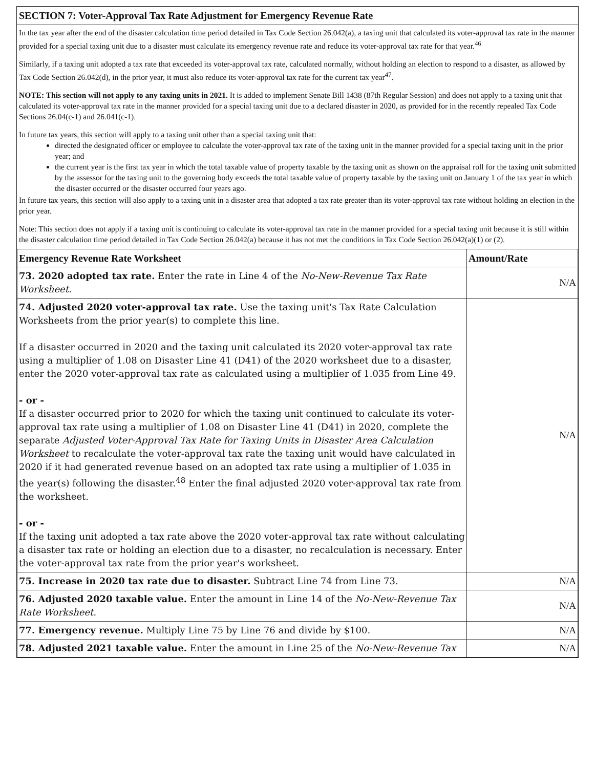SECTION 7: Voter-Approval Tax Rate Adjustment for Emergency Revenue Rate
In the tax year after the end of the disaster calculation time period detailed in Tax Code Section 26.042(a), a taxing unit that calculated its voter-approval tax rate in the manner provided for a special taxing unit due to a disaster must calculate its emergency revenue rate and reduce its voter-approval tax rate for that year.<sup>46</sup>
Similarly, if a taxing unit adopted a tax rate that exceeded its voter-approval tax rate, calculated normally, without holding an election to respond to a disaster, as allowed by Tax Code Section 26.042(d), in the prior year, it must also reduce its voter-approval tax rate for the current tax year<sup>47</sup>.
NOTE: This section will not apply to any taxing units in 2021. It is added to implement Senate Bill 1438 (87th Regular Session) and does not apply to a taxing unit that calculated its voter-approval tax rate in the manner provided for a special taxing unit due to a declared disaster in 2020, as provided for in the recently repealed Tax Code Sections 26.04(c-1) and 26.041(c-1).
In future tax years, this section will apply to a taxing unit other than a special taxing unit that:
directed the designated officer or employee to calculate the voter-approval tax rate of the taxing unit in the manner provided for a special taxing unit in the prior year; and
the current year is the first tax year in which the total taxable value of property taxable by the taxing unit as shown on the appraisal roll for the taxing unit submitted by the assessor for the taxing unit to the governing body exceeds the total taxable value of property taxable by the taxing unit on January 1 of the tax year in which the disaster occurred or the disaster occurred four years ago.
In future tax years, this section will also apply to a taxing unit in a disaster area that adopted a tax rate greater than its voter-approval tax rate without holding an election in the prior year.
Note: This section does not apply if a taxing unit is continuing to calculate its voter-approval tax rate in the manner provided for a special taxing unit because it is still within the disaster calculation time period detailed in Tax Code Section 26.042(a) because it has not met the conditions in Tax Code Section 26.042(a)(1) or (2).
| Emergency Revenue Rate Worksheet | Amount/Rate |
| --- | --- |
| 73. 2020 adopted tax rate. Enter the rate in Line 4 of the No-New-Revenue Tax Rate Worksheet. | N/A |
| 74. Adjusted 2020 voter-approval tax rate. Use the taxing unit's Tax Rate Calculation Worksheets from the prior year(s) to complete this line. If a disaster occurred in 2020 and the taxing unit calculated its 2020 voter-approval tax rate using a multiplier of 1.08 on Disaster Line 41 (D41) of the 2020 worksheet due to a disaster, enter the 2020 voter-approval tax rate as calculated using a multiplier of 1.035 from Line 49. - or - If a disaster occurred prior to 2020 for which the taxing unit continued to calculate its voter-approval tax rate using a multiplier of 1.08 on Disaster Line 41 (D41) in 2020, complete the separate Adjusted Voter-Approval Tax Rate for Taxing Units in Disaster Area Calculation Worksheet to recalculate the voter-approval tax rate the taxing unit would have calculated in 2020 if it had generated revenue based on an adopted tax rate using a multiplier of 1.035 in the year(s) following the disaster.<sup>48</sup> Enter the final adjusted 2020 voter-approval tax rate from the worksheet. - or - If the taxing unit adopted a tax rate above the 2020 voter-approval tax rate without calculating a disaster tax rate or holding an election due to a disaster, no recalculation is necessary. Enter the voter-approval tax rate from the prior year's worksheet. | N/A |
| 75. Increase in 2020 tax rate due to disaster. Subtract Line 74 from Line 73. | N/A |
| 76. Adjusted 2020 taxable value. Enter the amount in Line 14 of the No-New-Revenue Tax Rate Worksheet. | N/A |
| 77. Emergency revenue. Multiply Line 75 by Line 76 and divide by $100. | N/A |
| 78. Adjusted 2021 taxable value. Enter the amount in Line 25 of the No-New-Revenue Tax | N/A |